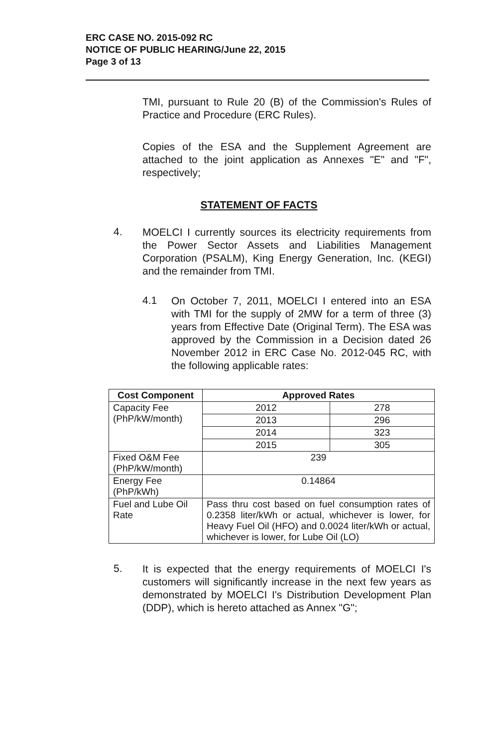ERC CASE NO. 2015-092 RC
NOTICE OF PUBLIC HEARING/June 22, 2015
Page 3 of 13
TMI, pursuant to Rule 20 (B) of the Commission's Rules of Practice and Procedure (ERC Rules).
Copies of the ESA and the Supplement Agreement are attached to the joint application as Annexes "E" and "F", respectively;
STATEMENT OF FACTS
4.
MOELCI I currently sources its electricity requirements from the Power Sector Assets and Liabilities Management Corporation (PSALM), King Energy Generation, Inc. (KEGI) and the remainder from TMI.
4.1
On October 7, 2011, MOELCI I entered into an ESA with TMI for the supply of 2MW for a term of three (3) years from Effective Date (Original Term). The ESA was approved by the Commission in a Decision dated 26 November 2012 in ERC Case No. 2012-045 RC, with the following applicable rates:
| Cost Component | Approved Rates | |
| --- | --- | --- |
| Capacity Fee (PhP/kW/month) | 2012 | 278 |
| | 2013 | 296 |
| | 2014 | 323 |
| | 2015 | 305 |
| Fixed O&M Fee (PhP/kW/month) | 239 | |
| Energy Fee (PhP/kWh) | 0.14864 | |
| Fuel and Lube Oil Rate | Pass thru cost based on fuel consumption rates of 0.2358 liter/kWh or actual, whichever is lower, for Heavy Fuel Oil (HFO) and 0.0024 liter/kWh or actual, whichever is lower, for Lube Oil (LO) | |
5.
It is expected that the energy requirements of MOELCI I's customers will significantly increase in the next few years as demonstrated by MOELCI I's Distribution Development Plan (DDP), which is hereto attached as Annex "G";